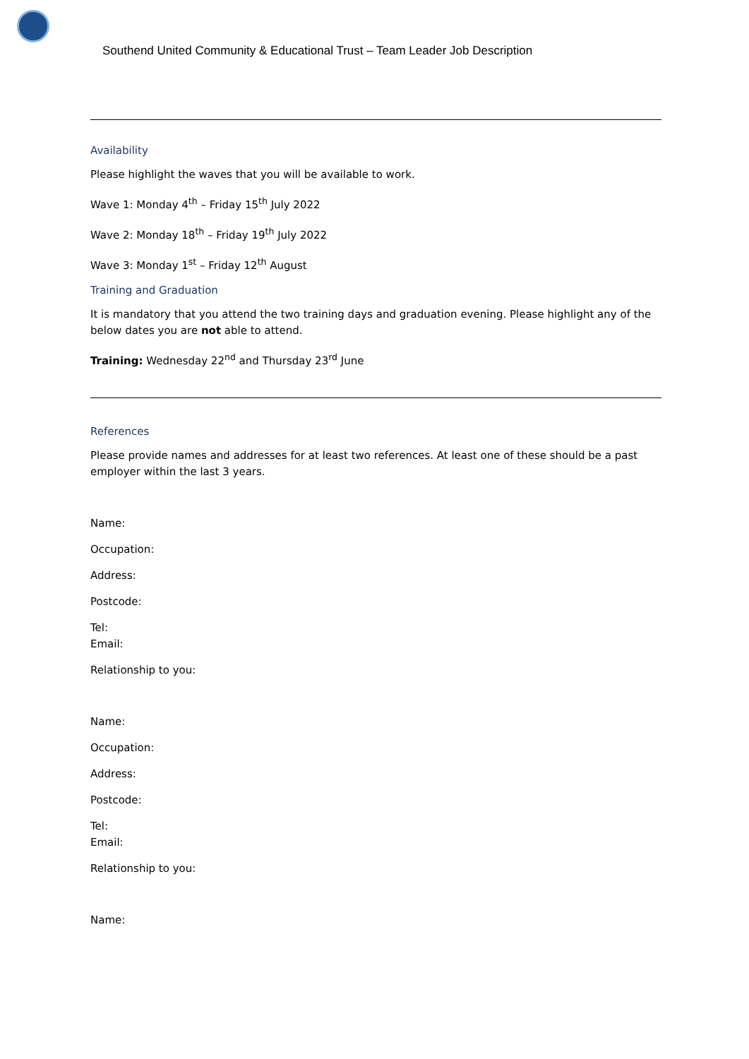Southend United Community & Educational Trust – Team Leader Job Description
Availability
Please highlight the waves that you will be available to work.
Wave 1: Monday 4<sup>th</sup> – Friday 15<sup>th</sup> July 2022
Wave 2: Monday 18<sup>th</sup> – Friday 19<sup>th</sup> July 2022
Wave 3: Monday 1<sup>st</sup> – Friday 12<sup>th</sup> August
Training and Graduation
It is mandatory that you attend the two training days and graduation evening. Please highlight any of the below dates you are not able to attend.
Training: Wednesday 22<sup>nd</sup> and Thursday 23<sup>rd</sup> June
References
Please provide names and addresses for at least two references. At least one of these should be a past employer within the last 3 years.
Name:
Occupation:
Address:
Postcode:
Tel:
Email:
Relationship to you:
Name:
Occupation:
Address:
Postcode:
Tel:
Email:
Relationship to you:
Name: